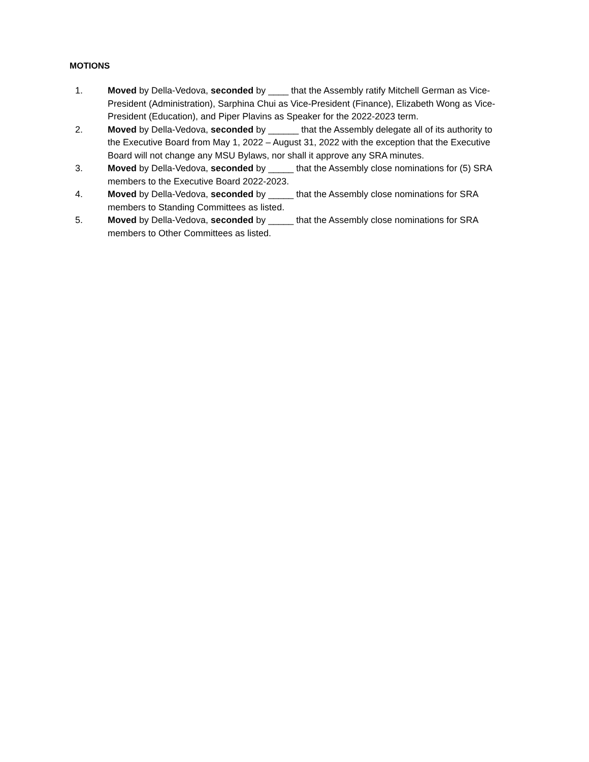MOTIONS
1. Moved by Della-Vedova, seconded by ____ that the Assembly ratify Mitchell German as Vice-President (Administration), Sarphina Chui as Vice-President (Finance), Elizabeth Wong as Vice-President (Education), and Piper Plavins as Speaker for the 2022-2023 term.
2. Moved by Della-Vedova, seconded by ______ that the Assembly delegate all of its authority to the Executive Board from May 1, 2022 – August 31, 2022 with the exception that the Executive Board will not change any MSU Bylaws, nor shall it approve any SRA minutes.
3. Moved by Della-Vedova, seconded by _____ that the Assembly close nominations for (5) SRA members to the Executive Board 2022-2023.
4. Moved by Della-Vedova, seconded by _____ that the Assembly close nominations for SRA members to Standing Committees as listed.
5. Moved by Della-Vedova, seconded by _____ that the Assembly close nominations for SRA members to Other Committees as listed.